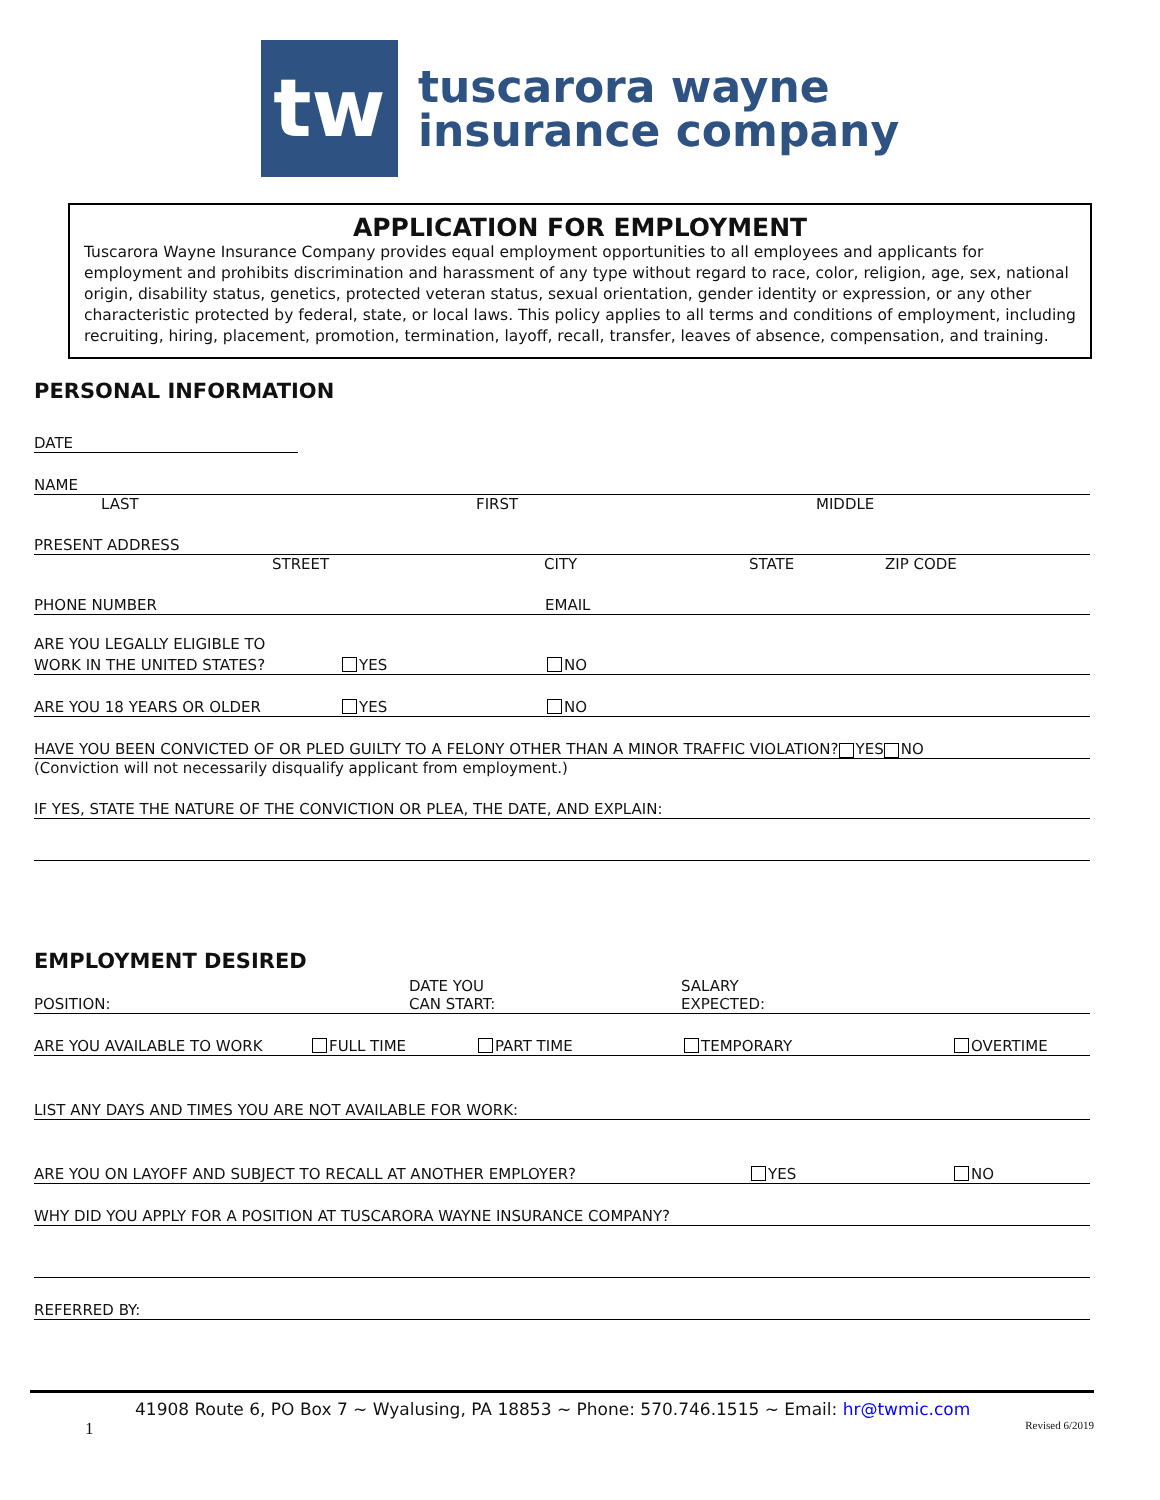tw
tuscarora wayne
insurance company
APPLICATION FOR EMPLOYMENT
Tuscarora Wayne Insurance Company provides equal employment opportunities to all employees and applicants for employment and prohibits discrimination and harassment of any type without regard to race, color, religion, age, sex, national origin, disability status, genetics, protected veteran status, sexual orientation, gender identity or expression, or any other characteristic protected by federal, state, or local laws. This policy applies to all terms and conditions of employment, including recruiting, hiring, placement, promotion, termination, layoff, recall, transfer, leaves of absence, compensation, and training.
PERSONAL INFORMATION
DATE
NAME
LAST FIRST MIDDLE
PRESENT ADDRESS
STREET CITY STATE ZIP CODE
PHONE NUMBER EMAIL
ARE YOU LEGALLY ELIGIBLE TO
WORK IN THE UNITED STATES? YES NO
ARE YOU 18 YEARS OR OLDER YES NO
HAVE YOU BEEN CONVICTED OF OR PLED GUILTY TO A FELONY OTHER THAN A MINOR TRAFFIC VIOLATION? YES NO
(Conviction will not necessarily disqualify applicant from employment.)
IF YES, STATE THE NATURE OF THE CONVICTION OR PLEA, THE DATE, AND EXPLAIN:
EMPLOYMENT DESIRED
POSITION: DATE YOU
CAN START: SALARY
EXPECTED:
ARE YOU AVAILABLE TO WORK FULL TIME PART TIME TEMPORARY OVERTIME
LIST ANY DAYS AND TIMES YOU ARE NOT AVAILABLE FOR WORK:
ARE YOU ON LAYOFF AND SUBJECT TO RECALL AT ANOTHER EMPLOYER? YES NO
WHY DID YOU APPLY FOR A POSITION AT TUSCARORA WAYNE INSURANCE COMPANY?
REFERRED BY:
41908 Route 6, PO Box 7 ~ Wyalusing, PA 18853 ~ Phone: 570.746.1515 ~ Email: hr@twmic.com
1 Revised 6/2019